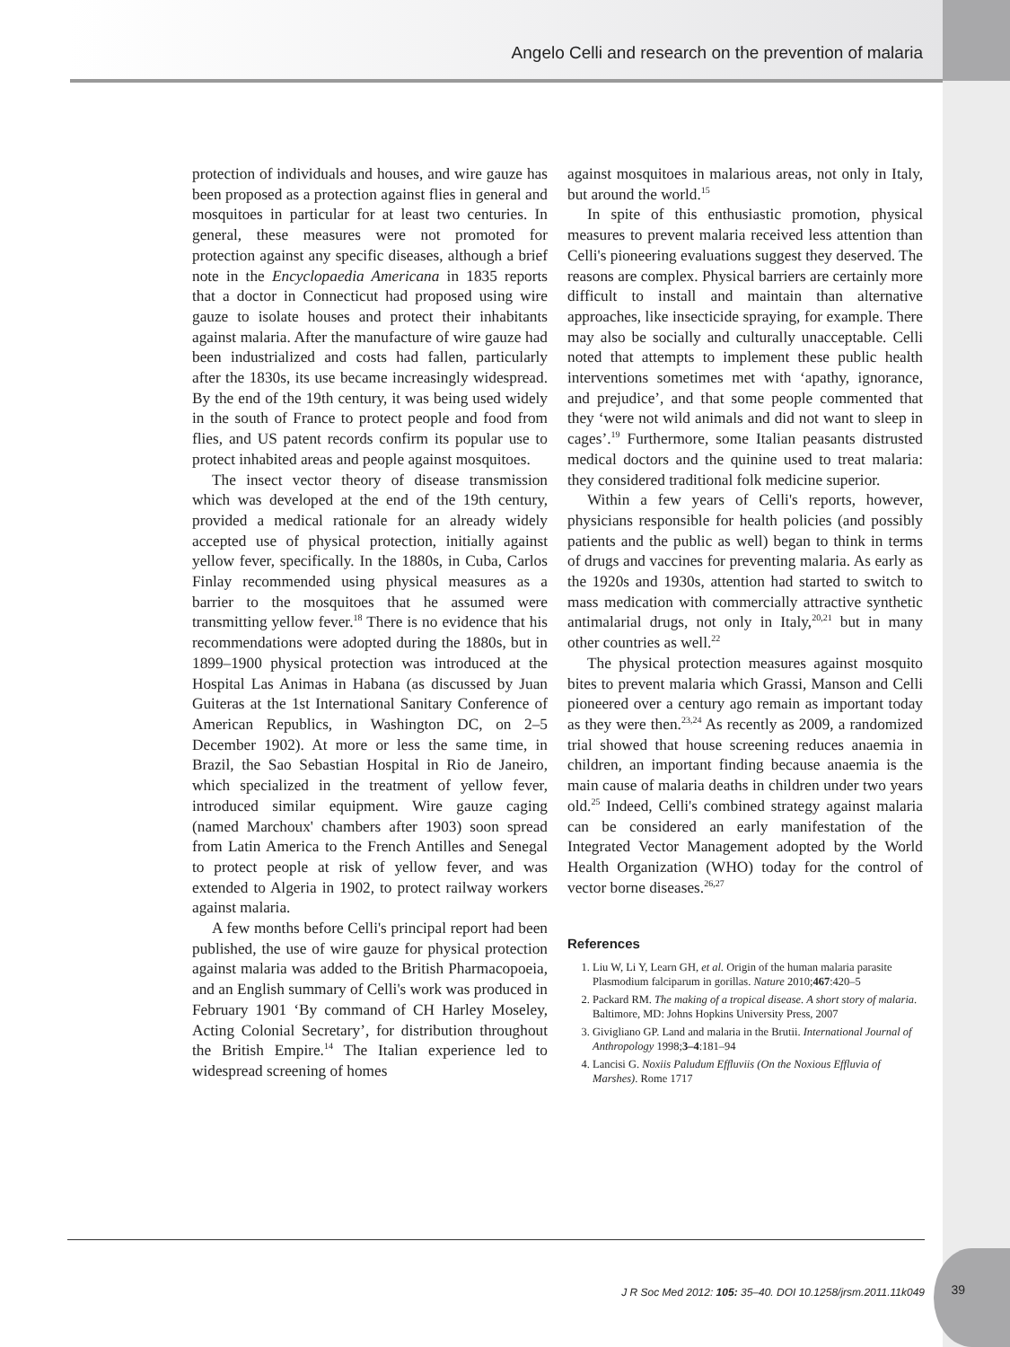Angelo Celli and research on the prevention of malaria
protection of individuals and houses, and wire gauze has been proposed as a protection against flies in general and mosquitoes in particular for at least two centuries. In general, these measures were not promoted for protection against any specific diseases, although a brief note in the Encyclopaedia Americana in 1835 reports that a doctor in Connecticut had proposed using wire gauze to isolate houses and protect their inhabitants against malaria. After the manufacture of wire gauze had been industrialized and costs had fallen, particularly after the 1830s, its use became increasingly widespread. By the end of the 19th century, it was being used widely in the south of France to protect people and food from flies, and US patent records confirm its popular use to protect inhabited areas and people against mosquitoes.
The insect vector theory of disease transmission which was developed at the end of the 19th century, provided a medical rationale for an already widely accepted use of physical protection, initially against yellow fever, specifically. In the 1880s, in Cuba, Carlos Finlay recommended using physical measures as a barrier to the mosquitoes that he assumed were transmitting yellow fever.<sup>18</sup> There is no evidence that his recommendations were adopted during the 1880s, but in 1899–1900 physical protection was introduced at the Hospital Las Animas in Habana (as discussed by Juan Guiteras at the 1st International Sanitary Conference of American Republics, in Washington DC, on 2–5 December 1902). At more or less the same time, in Brazil, the Sao Sebastian Hospital in Rio de Janeiro, which specialized in the treatment of yellow fever, introduced similar equipment. Wire gauze caging (named Marchoux' chambers after 1903) soon spread from Latin America to the French Antilles and Senegal to protect people at risk of yellow fever, and was extended to Algeria in 1902, to protect railway workers against malaria.
A few months before Celli's principal report had been published, the use of wire gauze for physical protection against malaria was added to the British Pharmacopoeia, and an English summary of Celli's work was produced in February 1901 ‘By command of CH Harley Moseley, Acting Colonial Secretary’, for distribution throughout the British Empire.<sup>14</sup> The Italian experience led to widespread screening of homes
against mosquitoes in malarious areas, not only in Italy, but around the world.<sup>15</sup>
In spite of this enthusiastic promotion, physical measures to prevent malaria received less attention than Celli's pioneering evaluations suggest they deserved. The reasons are complex. Physical barriers are certainly more difficult to install and maintain than alternative approaches, like insecticide spraying, for example. There may also be socially and culturally unacceptable. Celli noted that attempts to implement these public health interventions sometimes met with ‘apathy, ignorance, and prejudice’, and that some people commented that they ‘were not wild animals and did not want to sleep in cages’.<sup>19</sup> Furthermore, some Italian peasants distrusted medical doctors and the quinine used to treat malaria: they considered traditional folk medicine superior.
Within a few years of Celli's reports, however, physicians responsible for health policies (and possibly patients and the public as well) began to think in terms of drugs and vaccines for preventing malaria. As early as the 1920s and 1930s, attention had started to switch to mass medication with commercially attractive synthetic antimalarial drugs, not only in Italy,<sup>20,21</sup> but in many other countries as well.<sup>22</sup>
The physical protection measures against mosquito bites to prevent malaria which Grassi, Manson and Celli pioneered over a century ago remain as important today as they were then.<sup>23,24</sup> As recently as 2009, a randomized trial showed that house screening reduces anaemia in children, an important finding because anaemia is the main cause of malaria deaths in children under two years old.<sup>25</sup> Indeed, Celli's combined strategy against malaria can be considered an early manifestation of the Integrated Vector Management adopted by the World Health Organization (WHO) today for the control of vector borne diseases.<sup>26,27</sup>
References
1. Liu W, Li Y, Learn GH, et al. Origin of the human malaria parasite Plasmodium falciparum in gorillas. Nature 2010;467:420–5
2. Packard RM. The making of a tropical disease. A short story of malaria. Baltimore, MD: Johns Hopkins University Press, 2007
3. Givigliano GP. Land and malaria in the Brutii. International Journal of Anthropology 1998;3–4:181–94
4. Lancisi G. Noxiis Paludum Effluviis (On the Noxious Effluvia of Marshes). Rome 1717
J R Soc Med 2012: 105: 35–40. DOI 10.1258/jrsm.2011.11k049
39